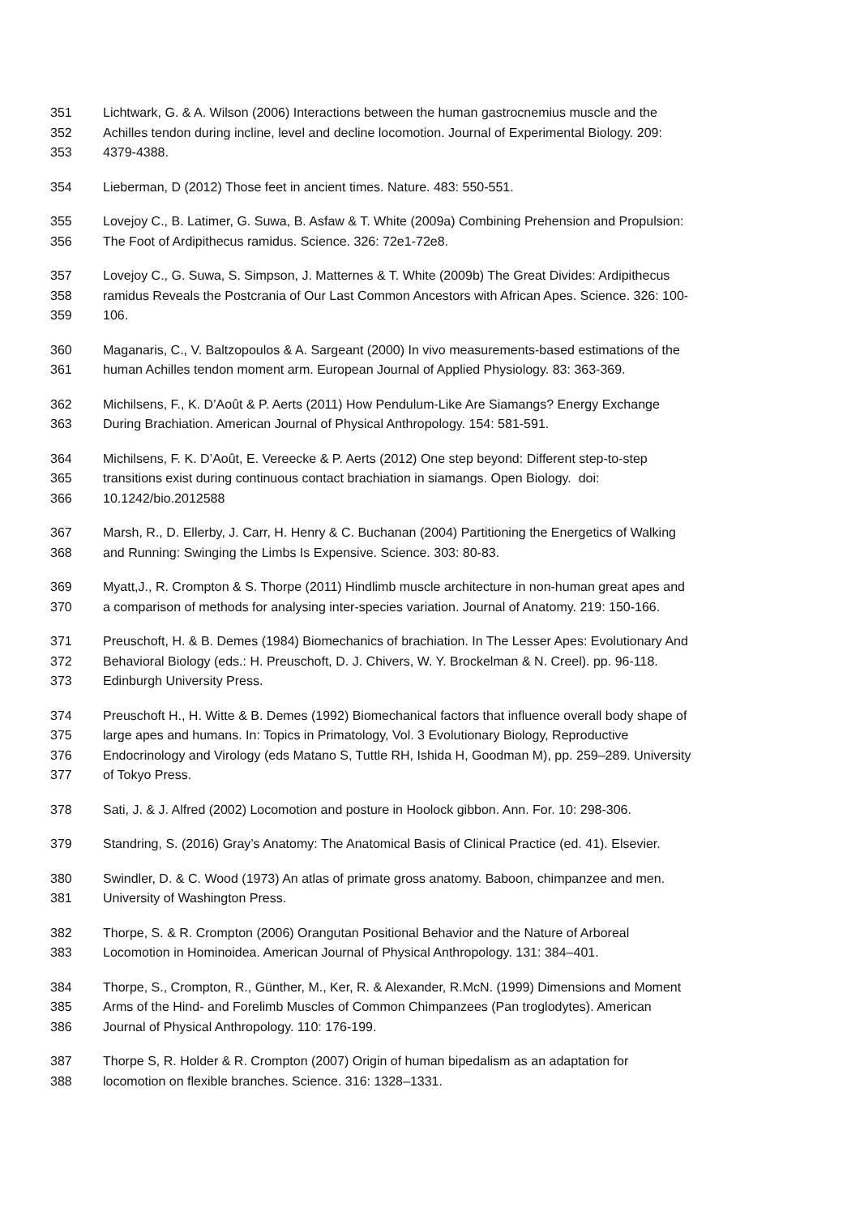351 Lichtwark, G. & A. Wilson (2006) Interactions between the human gastrocnemius muscle and the
352 Achilles tendon during incline, level and decline locomotion. Journal of Experimental Biology. 209:
353 4379-4388.
354 Lieberman, D (2012) Those feet in ancient times. Nature. 483: 550-551.
355 Lovejoy C., B. Latimer, G. Suwa, B. Asfaw & T. White (2009a) Combining Prehension and Propulsion:
356 The Foot of Ardipithecus ramidus. Science. 326: 72e1-72e8.
357 Lovejoy C., G. Suwa, S. Simpson, J. Matternes & T. White (2009b) The Great Divides: Ardipithecus
358 ramidus Reveals the Postcrania of Our Last Common Ancestors with African Apes. Science. 326: 100-
359 106.
360 Maganaris, C., V. Baltzopoulos & A. Sargeant (2000) In vivo measurements-based estimations of the
361 human Achilles tendon moment arm. European Journal of Applied Physiology. 83: 363-369.
362 Michilsens, F., K. D’Août & P. Aerts (2011) How Pendulum-Like Are Siamangs? Energy Exchange
363 During Brachiation. American Journal of Physical Anthropology. 154: 581-591.
364 Michilsens, F. K. D’Août, E. Vereecke & P. Aerts (2012) One step beyond: Different step-to-step
365 transitions exist during continuous contact brachiation in siamangs. Open Biology. doi:
366 10.1242/bio.2012588
367 Marsh, R., D. Ellerby, J. Carr, H. Henry & C. Buchanan (2004) Partitioning the Energetics of Walking
368 and Running: Swinging the Limbs Is Expensive. Science. 303: 80-83.
369 Myatt,J., R. Crompton & S. Thorpe (2011) Hindlimb muscle architecture in non-human great apes and
370 a comparison of methods for analysing inter-species variation. Journal of Anatomy. 219: 150-166.
371 Preuschoft, H. & B. Demes (1984) Biomechanics of brachiation. In The Lesser Apes: Evolutionary And
372 Behavioral Biology (eds.: H. Preuschoft, D. J. Chivers, W. Y. Brockelman & N. Creel). pp. 96-118.
373 Edinburgh University Press.
374 Preuschoft H., H. Witte & B. Demes (1992) Biomechanical factors that influence overall body shape of
375 large apes and humans. In: Topics in Primatology, Vol. 3 Evolutionary Biology, Reproductive
376 Endocrinology and Virology (eds Matano S, Tuttle RH, Ishida H, Goodman M), pp. 259–289. University
377 of Tokyo Press.
378 Sati, J. & J. Alfred (2002) Locomotion and posture in Hoolock gibbon. Ann. For. 10: 298-306.
379 Standring, S. (2016) Gray’s Anatomy: The Anatomical Basis of Clinical Practice (ed. 41). Elsevier.
380 Swindler, D. & C. Wood (1973) An atlas of primate gross anatomy. Baboon, chimpanzee and men.
381 University of Washington Press.
382 Thorpe, S. & R. Crompton (2006) Orangutan Positional Behavior and the Nature of Arboreal
383 Locomotion in Hominoidea. American Journal of Physical Anthropology. 131: 384–401.
384 Thorpe, S., Crompton, R., Günther, M., Ker, R. & Alexander, R.McN. (1999) Dimensions and Moment
385 Arms of the Hind- and Forelimb Muscles of Common Chimpanzees (Pan troglodytes). American
386 Journal of Physical Anthropology. 110: 176-199.
387 Thorpe S, R. Holder & R. Crompton (2007) Origin of human bipedalism as an adaptation for
388 locomotion on flexible branches. Science. 316: 1328–1331.